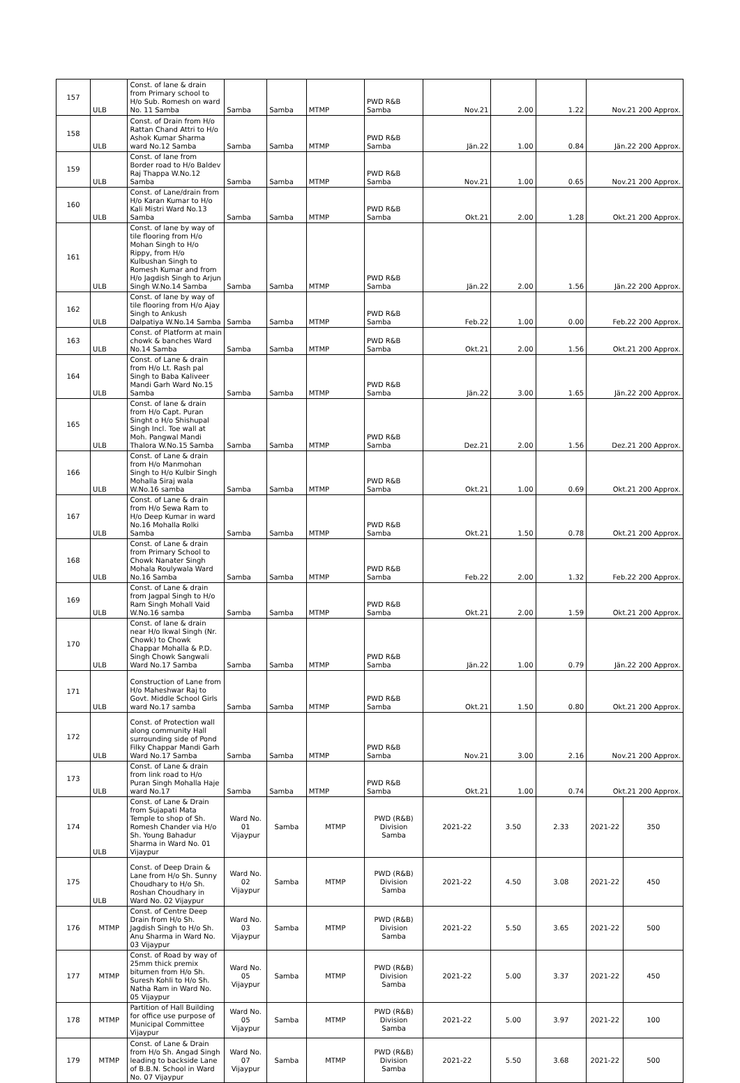| 157 | ULB | Const. of lane & drain from Primary school to H/o Sub. Romesh on ward No. 11 Samba | Samba | Samba | MTMP | PWD R&B Samba | Nov.21 | 2.00 | 1.22 | Nov.21 200 Approx. | |
| 158 | ULB | Const. of Drain from H/o Rattan Chand Attri to H/o Ashok Kumar Sharma ward No.12 Samba | Samba | Samba | MTMP | PWD R&B Samba | Jän.22 | 1.00 | 0.84 | Jän.22 200 Approx. | |
| 159 | ULB | Const. of lane from Border road to H/o Baldev Raj Thappa W.No.12 Samba | Samba | Samba | MTMP | PWD R&B Samba | Nov.21 | 1.00 | 0.65 | Nov.21 200 Approx. | |
| 160 | ULB | Const. of Lane/drain from H/o Karan Kumar to H/o Kali Mistri Ward No.13 Samba | Samba | Samba | MTMP | PWD R&B Samba | Okt.21 | 2.00 | 1.28 | Okt.21 200 Approx. | |
| 161 | ULB | Const. of lane by way of tile flooring from H/o Mohan Singh to H/o Rippy, from H/o Kulbushan Singh to Romesh Kumar and from H/o Jagdish Singh to Arjun Singh W.No.14 Samba | Samba | Samba | MTMP | PWD R&B Samba | Jän.22 | 2.00 | 1.56 | Jän.22 200 Approx. | |
| 162 | ULB | Const. of lane by way of tile flooring from H/o Ajay Singh to Ankush Dalpatiya W.No.14 Samba | Samba | Samba | MTMP | PWD R&B Samba | Feb.22 | 1.00 | 0.00 | Feb.22 200 Approx. | |
| 163 | ULB | Const. of Platform at main chowk & banches Ward No.14 Samba | Samba | Samba | MTMP | PWD R&B Samba | Okt.21 | 2.00 | 1.56 | Okt.21 200 Approx. | |
| 164 | ULB | Const. of Lane & drain from H/o Lt. Rash pal Singh to Baba Kaliveer Mandi Garh Ward No.15 Samba | Samba | Samba | MTMP | PWD R&B Samba | Jän.22 | 3.00 | 1.65 | Jän.22 200 Approx. | |
| 165 | ULB | Const. of lane & drain from H/o Capt. Puran Singht o H/o Shishupal Singh Incl. Toe wall at Moh. Pangwal Mandi Thalora W.No.15 Samba | Samba | Samba | MTMP | PWD R&B Samba | Dez.21 | 2.00 | 1.56 | Dez.21 200 Approx. | |
| 166 | ULB | Const. of Lane & drain from H/o Manmohan Singh to H/o Kulbir Singh Mohalla Siraj wala W.No.16 samba | Samba | Samba | MTMP | PWD R&B Samba | Okt.21 | 1.00 | 0.69 | Okt.21 200 Approx. | |
| 167 | ULB | Const. of Lane & drain from H/o Sewa Ram to H/o Deep Kumar in ward No.16 Mohalla Rolki Samba | Samba | Samba | MTMP | PWD R&B Samba | Okt.21 | 1.50 | 0.78 | Okt.21 200 Approx. | |
| 168 | ULB | Const. of Lane & drain from Primary School to Chowk Nanater Singh Mohala Roulywala Ward No.16 Samba | Samba | Samba | MTMP | PWD R&B Samba | Feb.22 | 2.00 | 1.32 | Feb.22 200 Approx. | |
| 169 | ULB | Const. of Lane & drain from Jagpal Singh to H/o Ram Singh Mohall Vaid W.No.16 samba | Samba | Samba | MTMP | PWD R&B Samba | Okt.21 | 2.00 | 1.59 | Okt.21 200 Approx. | |
| 170 | ULB | Const. of lane & drain near H/o Ikwal Singh (Nr. Chowk) to Chowk Chappar Mohalla & P.D. Singh Chowk Sangwali Ward No.17 Samba | Samba | Samba | MTMP | PWD R&B Samba | Jän.22 | 1.00 | 0.79 | Jän.22 200 Approx. | |
| 171 | ULB | Construction of Lane from H/o Maheshwar Raj to Govt. Middle School Girls ward No.17 samba | Samba | Samba | MTMP | PWD R&B Samba | Okt.21 | 1.50 | 0.80 | Okt.21 200 Approx. | |
| 172 | ULB | Const. of Protection wall along community Hall surrounding side of Pond Filky Chappar Mandi Garh Ward No.17 Samba | Samba | Samba | MTMP | PWD R&B Samba | Nov.21 | 3.00 | 2.16 | Nov.21 200 Approx. | |
| 173 | ULB | Const. of Lane & drain from link road to H/o Puran Singh Mohalla Haje ward No.17 | Samba | Samba | MTMP | PWD R&B Samba | Okt.21 | 1.00 | 0.74 | Okt.21 200 Approx. | |
| 174 | ULB | Const. of Lane & Drain from Sujapati Mata Temple to shop of Sh. Romesh Chander via H/o Sh. Young Bahadur Sharma in Ward No. 01 Vijaypur | Ward No. 01 Vijaypur | Samba | MTMP | PWD (R&B) Division Samba | 2021-22 | 3.50 | 2.33 | 2021-22 | 350 |
| 175 | ULB | Const. of Deep Drain & Lane from H/o Sh. Sunny Choudhary to H/o Sh. Roshan Choudhary in Ward No. 02 Vijaypur | Ward No. 02 Vijaypur | Samba | MTMP | PWD (R&B) Division Samba | 2021-22 | 4.50 | 3.08 | 2021-22 | 450 |
| 176 | MTMP | Const. of Centre Deep Drain from H/o Sh. Jagdish Singh to H/o Sh. Anu Sharma in Ward No. 03 Vijaypur | Ward No. 03 Vijaypur | Samba | MTMP | PWD (R&B) Division Samba | 2021-22 | 5.50 | 3.65 | 2021-22 | 500 |
| 177 | MTMP | Const. of Road by way of 25mm thick premix bitumen from H/o Sh. Suresh Kohli to H/o Sh. Natha Ram in Ward No. 05 Vijaypur | Ward No. 05 Vijaypur | Samba | MTMP | PWD (R&B) Division Samba | 2021-22 | 5.00 | 3.37 | 2021-22 | 450 |
| 178 | MTMP | Partition of Hall Building for office use purpose of Municipal Committee Vijaypur | Ward No. 05 Vijaypur | Samba | MTMP | PWD (R&B) Division Samba | 2021-22 | 5.00 | 3.97 | 2021-22 | 100 |
| 179 | MTMP | Const. of Lane & Drain from H/o Sh. Angad Singh leading to backside Lane of B.B.N. School in Ward No. 07 Vijaypur | Ward No. 07 Vijaypur | Samba | MTMP | PWD (R&B) Division Samba | 2021-22 | 5.50 | 3.68 | 2021-22 | 500 |